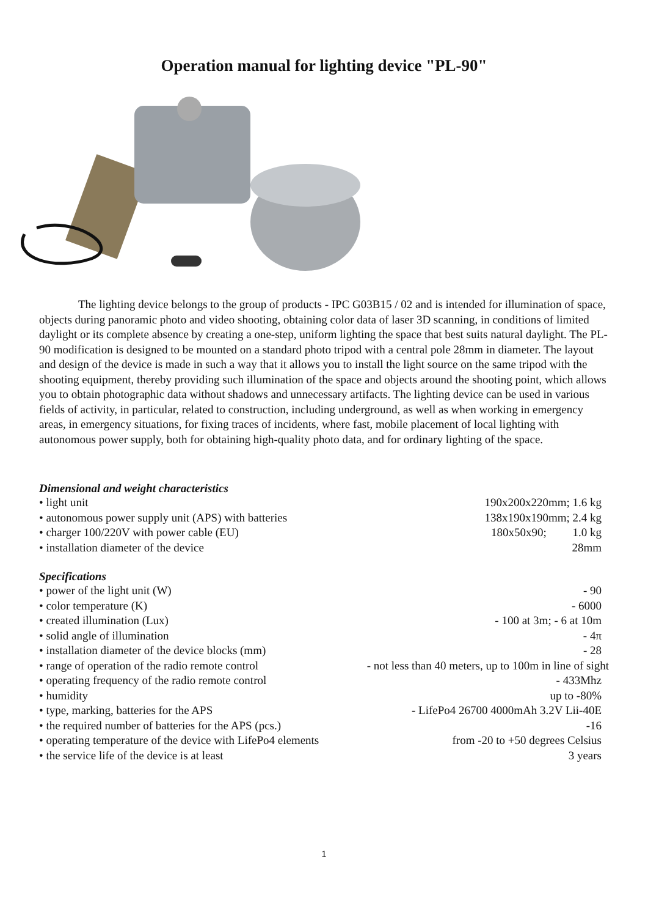Operation manual for lighting device "PL-90"
The lighting device belongs to the group of products - IPC G03B15 / 02 and is intended for illumination of space, objects during panoramic photo and video shooting, obtaining color data of laser 3D scanning, in conditions of limited daylight or its complete absence by creating a one-step, uniform lighting the space that best suits natural daylight. The PL-90 modification is designed to be mounted on a standard photo tripod with a central pole 28mm in diameter. The layout and design of the device is made in such a way that it allows you to install the light source on the same tripod with the shooting equipment, thereby providing such illumination of the space and objects around the shooting point, which allows you to obtain photographic data without shadows and unnecessary artifacts. The lighting device can be used in various fields of activity, in particular, related to construction, including underground, as well as when working in emergency areas, in emergency situations, for fixing traces of incidents, where fast, mobile placement of local lighting with autonomous power supply, both for obtaining high-quality photo data, and for ordinary lighting of the space.
Dimensional and weight characteristics
| • light unit | 190x200x220mm; 1.6 kg |
| • autonomous power supply unit (APS) with batteries | 138x190x190mm; 2.4 kg |
| • charger 100/220V with power cable (EU) | 180x50x90; 1.0 kg |
| • installation diameter of the device | 28mm |
Specifications
| • power of the light unit (W) | - 90 |
| • color temperature (K) | - 6000 |
| • created illumination (Lux) | - 100 at 3m; - 6 at 10m |
| • solid angle of illumination | - 4π |
| • installation diameter of the device blocks (mm) | - 28 |
| • range of operation of the radio remote control | - not less than 40 meters, up to 100m in line of sight |
| • operating frequency of the radio remote control | - 433Mhz |
| • humidity | up to -80% |
| • type, marking, batteries for the APS | - LifePo4 26700 4000mAh 3.2V Lii-40E |
| • the required number of batteries for the APS (pcs.) | -16 |
| • operating temperature of the device with LifePo4 elements | from -20 to +50 degrees Celsius |
| • the service life of the device is at least | 3 years |
1